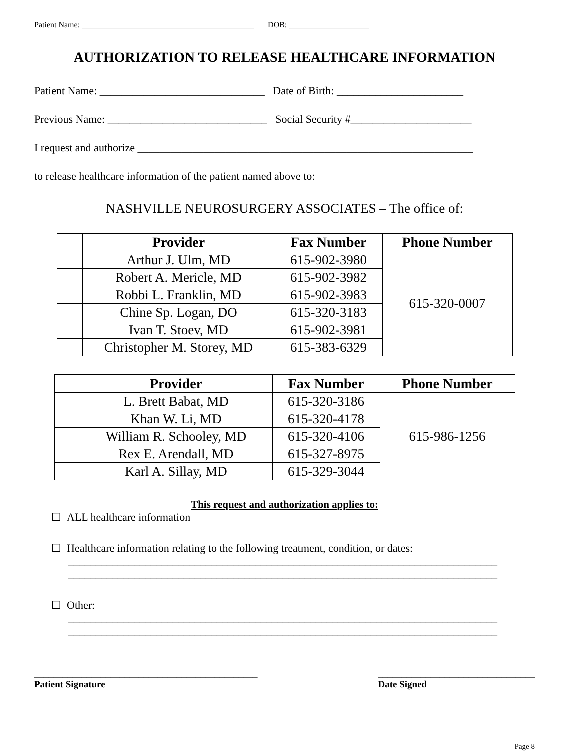Patient Name: ___________________________________________ DOB: ____________________
AUTHORIZATION TO RELEASE HEALTHCARE INFORMATION
Patient Name: ______________________________ Date of Birth: _______________________
Previous Name: _____________________________ Social Security #______________________
I request and authorize _____________________________________________________________
to release healthcare information of the patient named above to:
NASHVILLE NEUROSURGERY ASSOCIATES – The office of:
| | Provider | Fax Number | Phone Number |
| --- | --- | --- | --- |
| | Arthur J. Ulm, MD | 615-902-3980 | 615-320-0007 |
| | Robert A. Mericle, MD | 615-902-3982 | |
| | Robbi L. Franklin, MD | 615-902-3983 | |
| | Chine Sp. Logan, DO | 615-320-3183 | |
| | Ivan T. Stoev, MD | 615-902-3981 | |
| | Christopher M. Storey, MD | 615-383-6329 | |
| | Provider | Fax Number | Phone Number |
| --- | --- | --- | --- |
| | L. Brett Babat, MD | 615-320-3186 | 615-986-1256 |
| | Khan W. Li, MD | 615-320-4178 | |
| | William R. Schooley, MD | 615-320-4106 | |
| | Rex E. Arendall, MD | 615-327-8975 | |
| | Karl A. Sillay, MD | 615-329-3044 | |
This request and authorization applies to:
☐ ALL healthcare information
☐ Healthcare information relating to the following treatment, condition, or dates:
______________________________________________________________________________
______________________________________________________________________________
☐ Other:
______________________________________________________________________________
______________________________________________________________________________
_______________________________________________
Patient Signature
_________________________________
Date Signed
Page 8